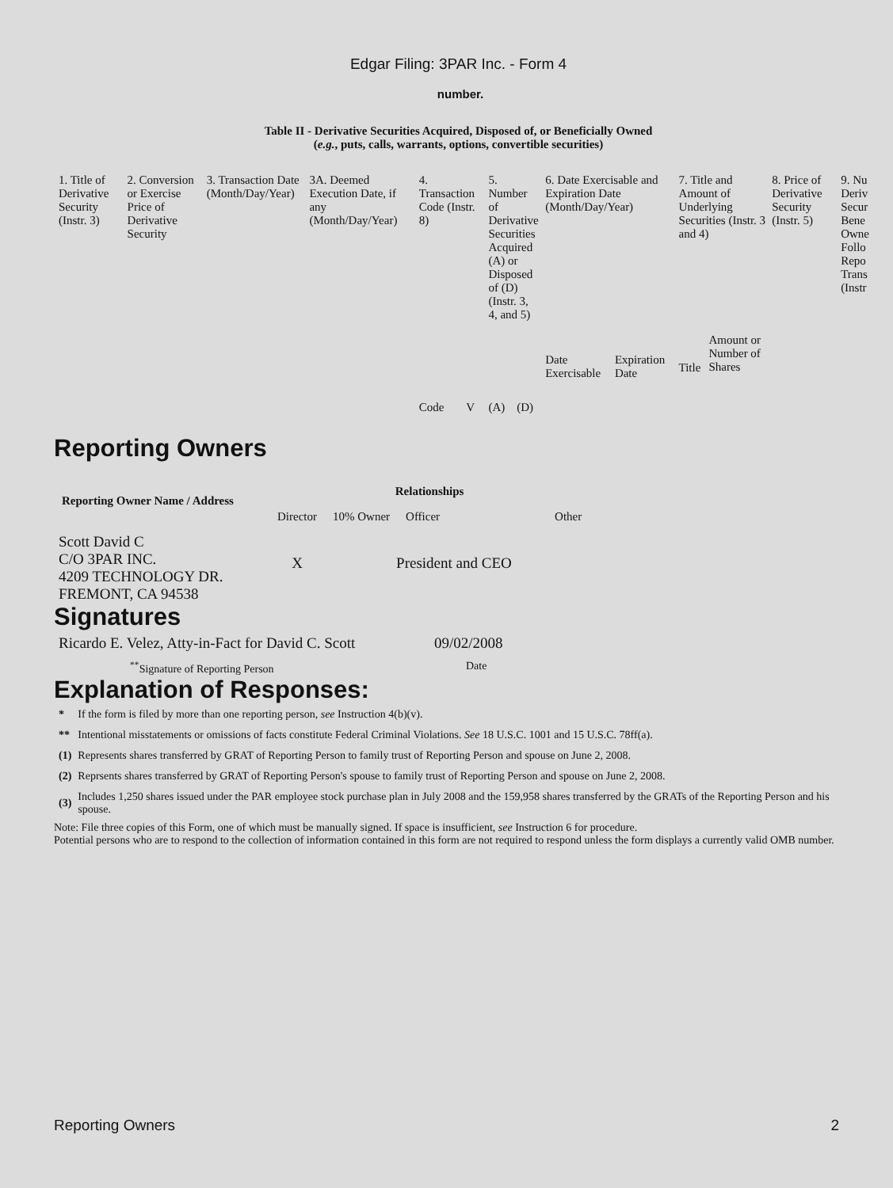Edgar Filing: 3PAR Inc. - Form 4
number.
Table II - Derivative Securities Acquired, Disposed of, or Beneficially Owned
(e.g., puts, calls, warrants, options, convertible securities)
| 1. Title of Derivative Security (Instr. 3) | 2. Conversion or Exercise Price of Derivative Security | 3. Transaction Date (Month/Day/Year) | 3A. Deemed Execution Date, if any (Month/Day/Year) | 4. Transaction Code (Instr. 8) | | 5. Number of Derivative Securities Acquired (A) or Disposed of (D) (Instr. 3, 4, and 5) | | 6. Date Exercisable and Expiration Date (Month/Day/Year) | | 7. Title and Amount of Underlying Securities (Instr. 3 and 4) | | 8. Price of Derivative Security (Instr. 5) | 9. Nu Deriv Secur Bene Owne Follo Repo Trans (Instr |
| | | | | Code | V | (A) | (D) | Date Exercisable | Expiration Date | Title | Amount or Number of Shares | | |
Reporting Owners
| Reporting Owner Name / Address | Relationships | | | |
| --- | --- | --- | --- | --- |
| | Director | 10% Owner | Officer | Other |
| Scott David C C/O 3PAR INC. 4209 TECHNOLOGY DR. FREMONT, CA 94538 | X | | President and CEO | |
Signatures
| Ricardo E. Velez, Atty-in-Fact for David C. Scott | 09/02/2008 |
| <sup>**</sup> Signature of Reporting Person | Date |
Explanation of Responses:
| * | If the form is filed by more than one reporting person, see Instruction 4(b)(v). |
| ** | Intentional misstatements or omissions of facts constitute Federal Criminal Violations. See 18 U.S.C. 1001 and 15 U.S.C. 78ff(a). |
| (1) | Represents shares transferred by GRAT of Reporting Person to family trust of Reporting Person and spouse on June 2, 2008. |
| (2) | Reprsents shares transferred by GRAT of Reporting Person's spouse to family trust of Reporting Person and spouse on June 2, 2008. |
| (3) | Includes 1,250 shares issued under the PAR employee stock purchase plan in July 2008 and the 159,958 shares transferred by the GRATs of the Reporting Person and his spouse. |
Note: File three copies of this Form, one of which must be manually signed. If space is insufficient, see Instruction 6 for procedure.
Potential persons who are to respond to the collection of information contained in this form are not required to respond unless the form displays a currently valid OMB number.
Reporting Owners 2